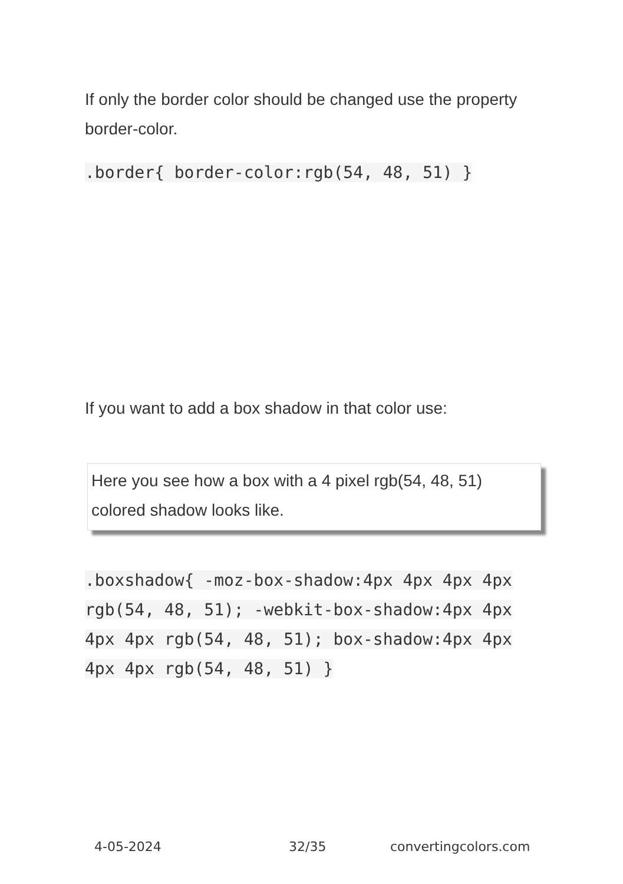If only the border color should be changed use the property border-color.
.border{ border-color:rgb(54, 48, 51) }
If you want to add a box shadow in that color use:
Here you see how a box with a 4 pixel rgb(54, 48, 51) colored shadow looks like.
.boxshadow{ -moz-box-shadow:4px 4px 4px 4px rgb(54, 48, 51); -webkit-box-shadow:4px 4px 4px 4px rgb(54, 48, 51); box-shadow:4px 4px 4px 4px rgb(54, 48, 51) }
4-05-2024 32/35 convertingcolors.com